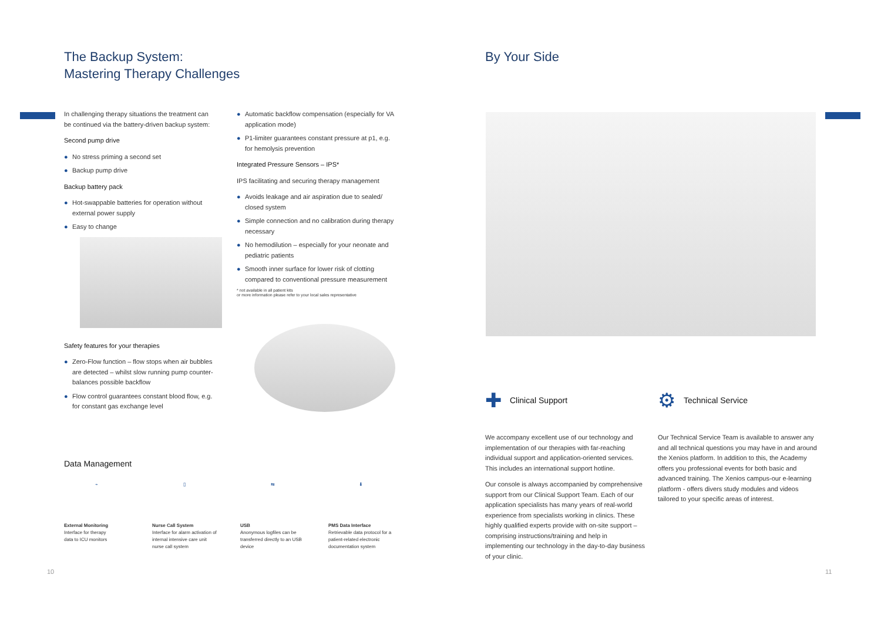The Backup System:
Mastering Therapy Challenges
In challenging therapy situations the treatment can be continued via the battery-driven backup system:
Second pump drive
● No stress priming a second set
● Backup pump drive
Backup battery pack
● Hot-swappable batteries for operation without external power supply
● Easy to change
Safety features for your therapies
● Zero-Flow function – flow stops when air bubbles are detected – whilst slow running pump counter-balances possible backflow
● Flow control guarantees constant blood flow, e.g. for constant gas exchange level
● Automatic backflow compensation (especially for VA application mode)
● P1-limiter guarantees constant pressure at p1, e.g. for hemolysis prevention
Integrated Pressure Sensors – IPS*
IPS facilitating and securing therapy management
● Avoids leakage and air aspiration due to sealed/ closed system
● Simple connection and no calibration during therapy necessary
● No hemodilution – especially for your neonate and pediatric patients
● Smooth inner surface for lower risk of clotting compared to conventional pressure measurement
* not available in all patient kits
or more information please refer to your local sales representative
Data Management
⌁
External Monitoring
Interface for therapy
data to ICU monitors
▯
Nurse Call System
Interface for alarm activation of internal intensive care unit nurse call system
⇆
USB
Anonymous logfiles can be transferred directly to an USB device
⬇
PMS Data Interface
Retrievable data protocol for a patient-related electronic documentation system
10
By Your Side
✚ Clinical Support
We accompany excellent use of our technology and implementation of our therapies with far-reaching individual support and application-oriented services. This includes an international support hotline.
Our console is always accompanied by comprehensive support from our Clinical Support Team. Each of our application specialists has many years of real-world experience from specialists working in clinics. These highly qualified experts provide with on-site support – comprising instructions/training and help in implementing our technology in the day-to-day business of your clinic.
⚙ Technical Service
Our Technical Service Team is available to answer any and all technical questions you may have in and around the Xenios platform. In addition to this, the Academy offers you professional events for both basic and advanced training. The Xenios campus-our e-learning platform - offers divers study modules and videos tailored to your specific areas of interest.
11